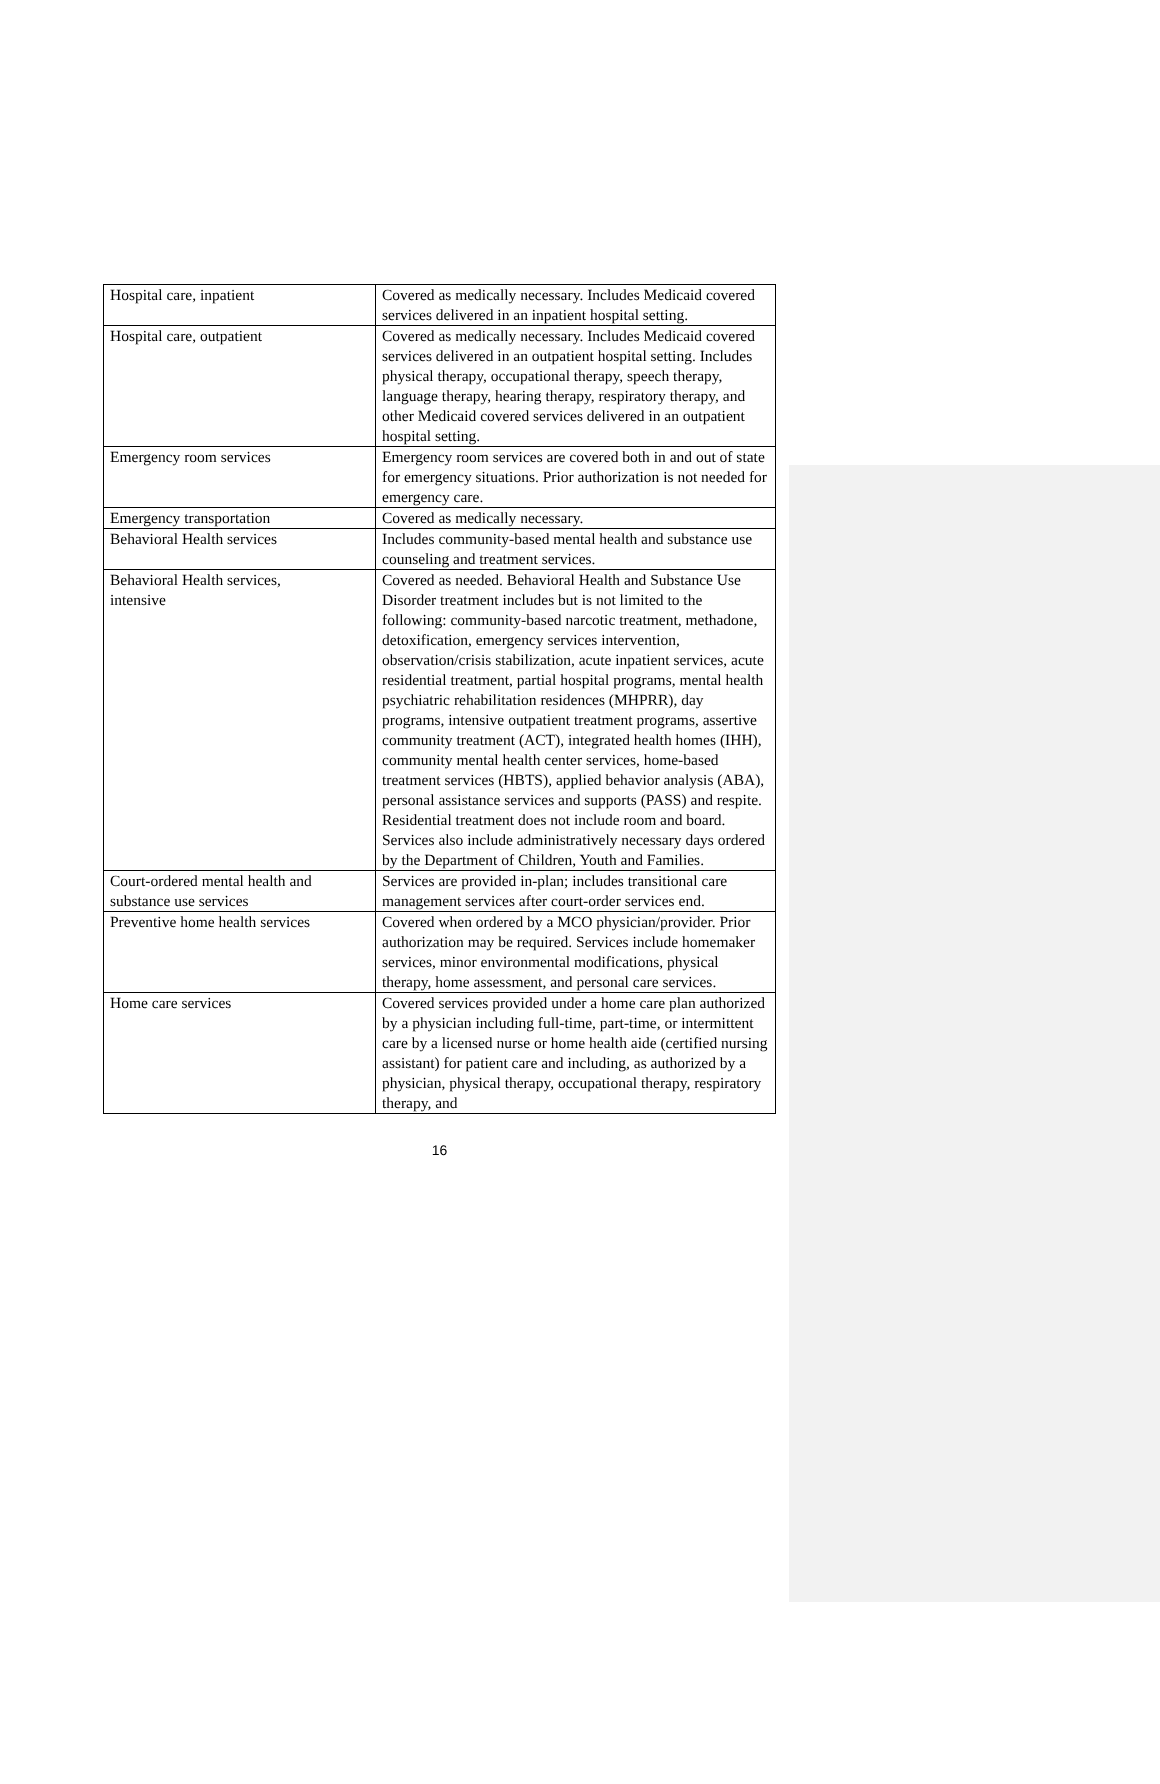| Hospital care, inpatient | Covered as medically necessary. Includes Medicaid covered services delivered in an inpatient hospital setting. |
| Hospital care, outpatient | Covered as medically necessary. Includes Medicaid covered services delivered in an outpatient hospital setting. Includes physical therapy, occupational therapy, speech therapy, language therapy, hearing therapy, respiratory therapy, and other Medicaid covered services delivered in an outpatient hospital setting. |
| Emergency room services | Emergency room services are covered both in and out of state for emergency situations. Prior authorization is not needed for emergency care. |
| Emergency transportation | Covered as medically necessary. |
| Behavioral Health services | Includes community-based mental health and substance use counseling and treatment services. |
| Behavioral Health services, intensive | Covered as needed. Behavioral Health and Substance Use Disorder treatment includes but is not limited to the following: community-based narcotic treatment, methadone, detoxification, emergency services intervention, observation/crisis stabilization, acute inpatient services, acute residential treatment, partial hospital programs, mental health psychiatric rehabilitation residences (MHPRR), day programs, intensive outpatient treatment programs, assertive community treatment (ACT), integrated health homes (IHH), community mental health center services, home-based treatment services (HBTS), applied behavior analysis (ABA), personal assistance services and supports (PASS) and respite. Residential treatment does not include room and board. Services also include administratively necessary days ordered by the Department of Children, Youth and Families. |
| Court-ordered mental health and substance use services | Services are provided in-plan; includes transitional care management services after court-order services end. |
| Preventive home health services | Covered when ordered by a MCO physician/provider. Prior authorization may be required. Services include homemaker services, minor environmental modifications, physical therapy, home assessment, and personal care services. |
| Home care services | Covered services provided under a home care plan authorized by a physician including full-time, part-time, or intermittent care by a licensed nurse or home health aide (certified nursing assistant) for patient care and including, as authorized by a physician, physical therapy, occupational therapy, respiratory therapy, and |
16